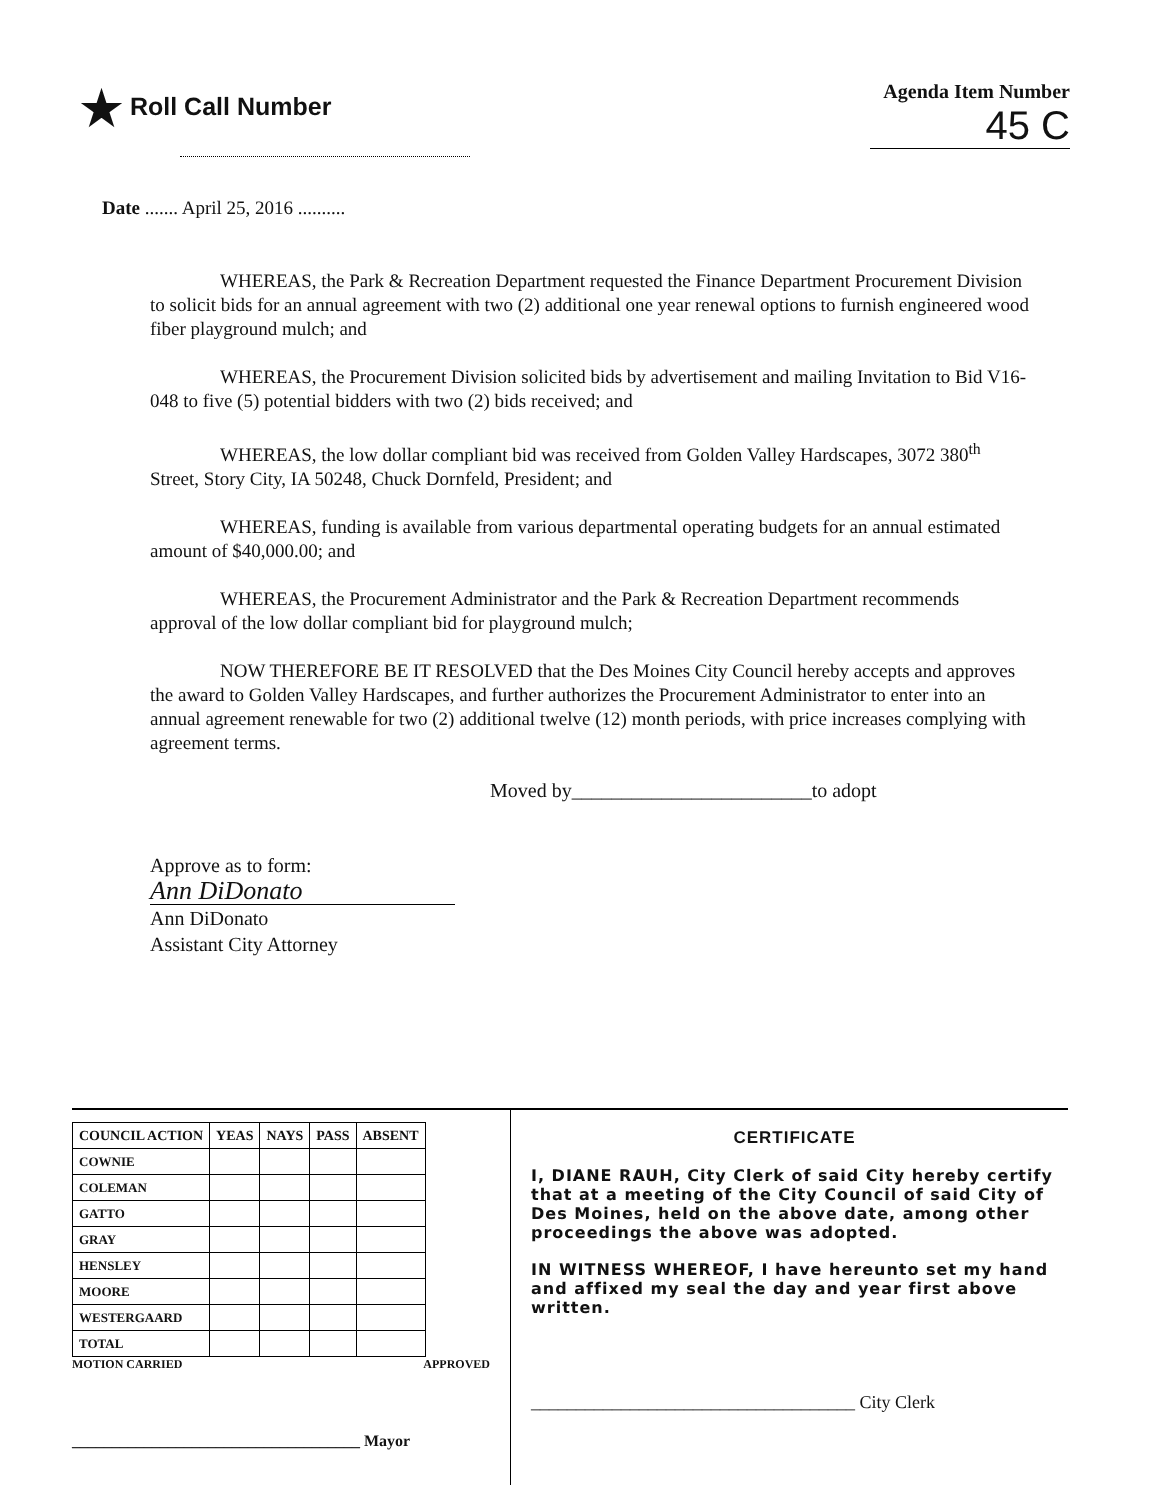★ Roll Call Number
Agenda Item Number
45 C
Date ....... April 25, 2016 ..........
WHEREAS, the Park & Recreation Department requested the Finance Department Procurement Division to solicit bids for an annual agreement with two (2) additional one year renewal options to furnish engineered wood fiber playground mulch; and
WHEREAS, the Procurement Division solicited bids by advertisement and mailing Invitation to Bid V16-048 to five (5) potential bidders with two (2) bids received; and
WHEREAS, the low dollar compliant bid was received from Golden Valley Hardscapes, 3072 380<sup>th</sup> Street, Story City, IA 50248, Chuck Dornfeld, President; and
WHEREAS, funding is available from various departmental operating budgets for an annual estimated amount of $40,000.00; and
WHEREAS, the Procurement Administrator and the Park & Recreation Department recommends approval of the low dollar compliant bid for playground mulch;
NOW THEREFORE BE IT RESOLVED that the Des Moines City Council hereby accepts and approves the award to Golden Valley Hardscapes, and further authorizes the Procurement Administrator to enter into an annual agreement renewable for two (2) additional twelve (12) month periods, with price increases complying with agreement terms.
Moved by________________________to adopt
Approve as to form:
Ann DiDonato
Ann DiDonato
Assistant City Attorney
| COUNCIL ACTION | YEAS | NAYS | PASS | ABSENT |
| --- | --- | --- | --- | --- |
| COWNIE | | | | |
| COLEMAN | | | | |
| GATTO | | | | |
| GRAY | | | | |
| HENSLEY | | | | |
| MOORE | | | | |
| WESTERGAARD | | | | |
| TOTAL | | | | |
MOTION CARRIED APPROVED
____________________________________ Mayor
CERTIFICATE
I, DIANE RAUH, City Clerk of said City hereby certify that at a meeting of the City Council of said City of Des Moines, held on the above date, among other proceedings the above was adopted.
IN WITNESS WHEREOF, I have hereunto set my hand and affixed my seal the day and year first above written.
____________________________________ City Clerk